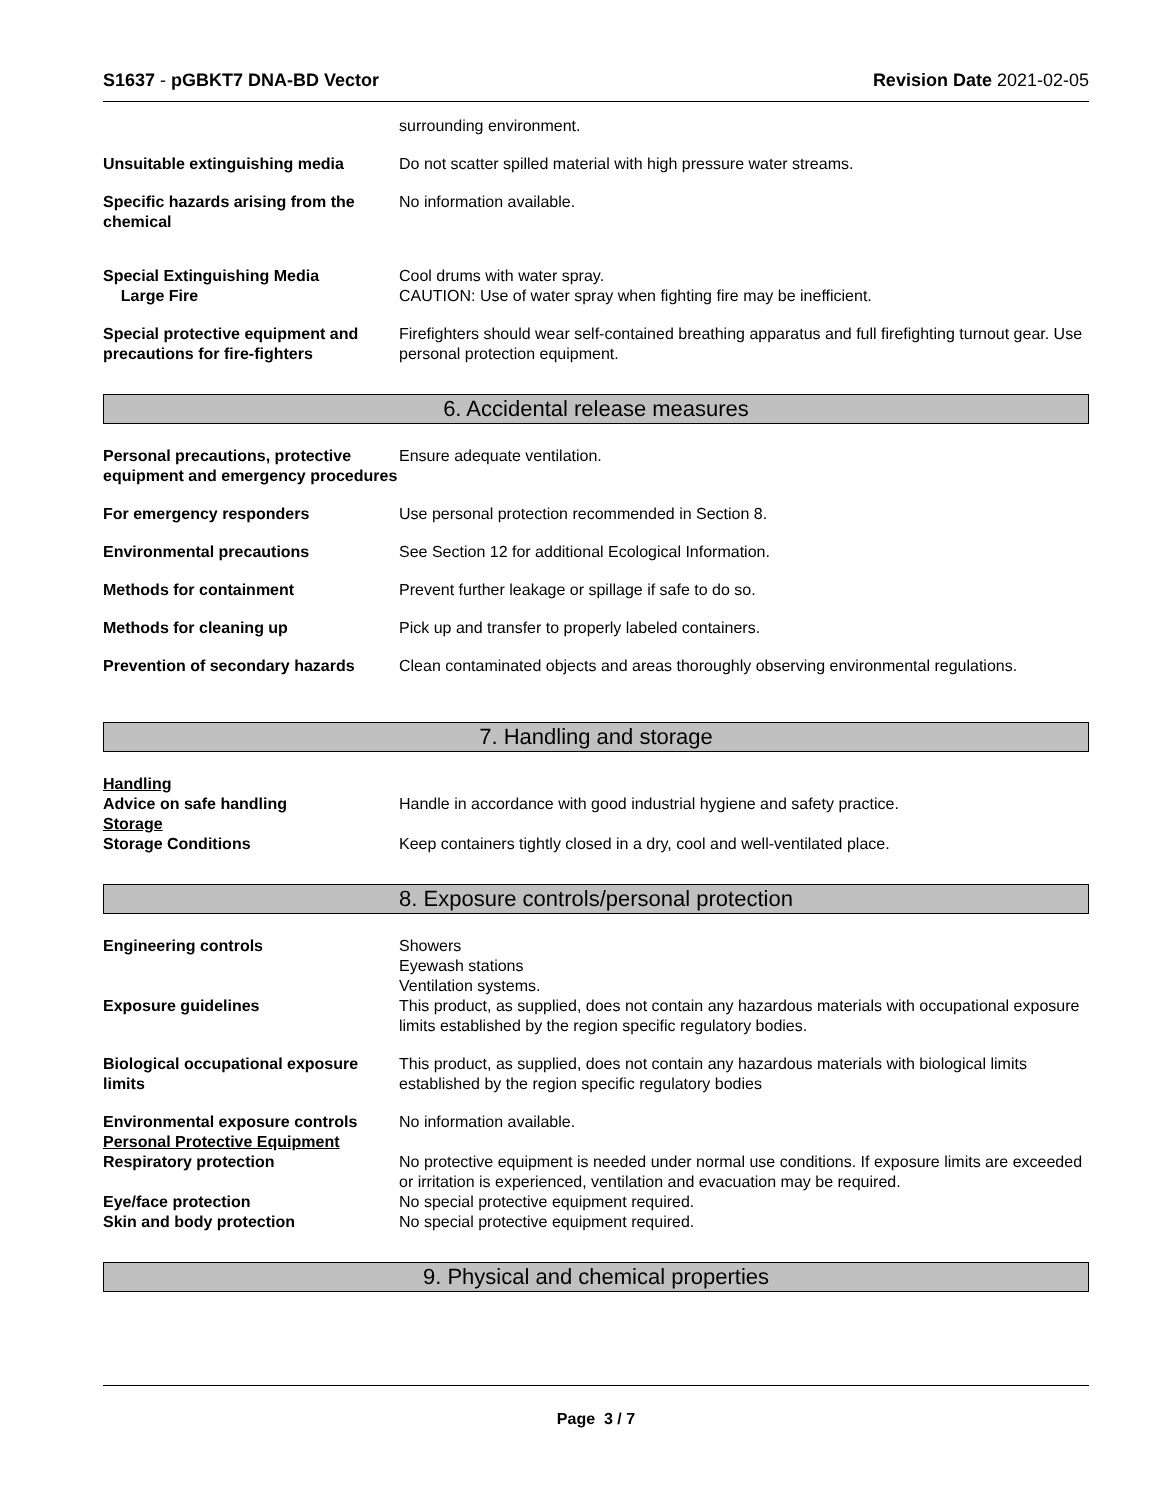S1637 - pGBKT7 DNA-BD Vector Revision Date 2021-02-05
surrounding environment.
Unsuitable extinguishing media Do not scatter spilled material with high pressure water streams.
Specific hazards arising from the chemical
No information available.
Special Extinguishing Media
Large Fire
Cool drums with water spray.
CAUTION: Use of water spray when fighting fire may be inefficient.
Special protective equipment and precautions for fire-fighters
Firefighters should wear self-contained breathing apparatus and full firefighting turnout gear. Use personal protection equipment.
6. Accidental release measures
Personal precautions, protective equipment and emergency procedures
Ensure adequate ventilation.
For emergency responders Use personal protection recommended in Section 8.
Environmental precautions See Section 12 for additional Ecological Information.
Methods for containment Prevent further leakage or spillage if safe to do so.
Methods for cleaning up Pick up and transfer to properly labeled containers.
Prevention of secondary hazards
Clean contaminated objects and areas thoroughly observing environmental regulations.
7. Handling and storage
Handling
Advice on safe handling Handle in accordance with good industrial hygiene and safety practice.
Storage
Storage Conditions Keep containers tightly closed in a dry, cool and well-ventilated place.
8. Exposure controls/personal protection
Engineering controls Showers
Eyewash stations
Ventilation systems.
Exposure guidelines This product, as supplied, does not contain any hazardous materials with occupational exposure limits established by the region specific regulatory bodies.
Biological occupational exposure limits
This product, as supplied, does not contain any hazardous materials with biological limits established by the region specific regulatory bodies
Environmental exposure controls
Personal Protective Equipment
No information available.
Respiratory protection No protective equipment is needed under normal use conditions. If exposure limits are exceeded or irritation is experienced, ventilation and evacuation may be required.
Eye/face protection No special protective equipment required.
Skin and body protection No special protective equipment required.
9. Physical and chemical properties
Page 3 / 7